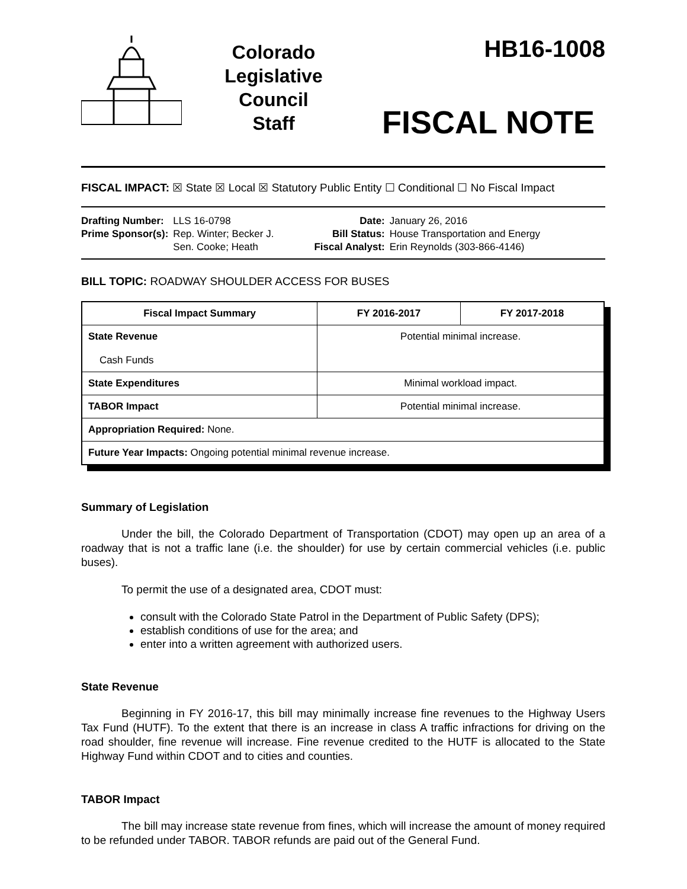Colorado
Legislative
Council
Staff
HB16-1008
FISCAL NOTE
FISCAL IMPACT: ☒ State ☒ Local ☒ Statutory Public Entity ☐ Conditional ☐ No Fiscal Impact
| Drafting Number: | LLS 16-0798 |
| Prime Sponsor(s): | Rep. Winter; Becker J. Sen. Cooke; Heath |
| Date: | January 26, 2016 |
| Bill Status: | House Transportation and Energy |
| Fiscal Analyst: | Erin Reynolds (303-866-4146) |
BILL TOPIC: ROADWAY SHOULDER ACCESS FOR BUSES
| Fiscal Impact Summary | FY 2016-2017 | FY 2017-2018 |
| --- | --- | --- |
| State Revenue Cash Funds | Potential minimal increase. | |
| State Expenditures | Minimal workload impact. | |
| TABOR Impact | Potential minimal increase. | |
| Appropriation Required: None. | | |
| Future Year Impacts: Ongoing potential minimal revenue increase. | | |
Summary of Legislation
Under the bill, the Colorado Department of Transportation (CDOT) may open up an area of a roadway that is not a traffic lane (i.e. the shoulder) for use by certain commercial vehicles (i.e. public buses).
To permit the use of a designated area, CDOT must:
consult with the Colorado State Patrol in the Department of Public Safety (DPS);
establish conditions of use for the area; and
enter into a written agreement with authorized users.
State Revenue
Beginning in FY 2016-17, this bill may minimally increase fine revenues to the Highway Users Tax Fund (HUTF). To the extent that there is an increase in class A traffic infractions for driving on the road shoulder, fine revenue will increase. Fine revenue credited to the HUTF is allocated to the State Highway Fund within CDOT and to cities and counties.
TABOR Impact
The bill may increase state revenue from fines, which will increase the amount of money required to be refunded under TABOR. TABOR refunds are paid out of the General Fund.